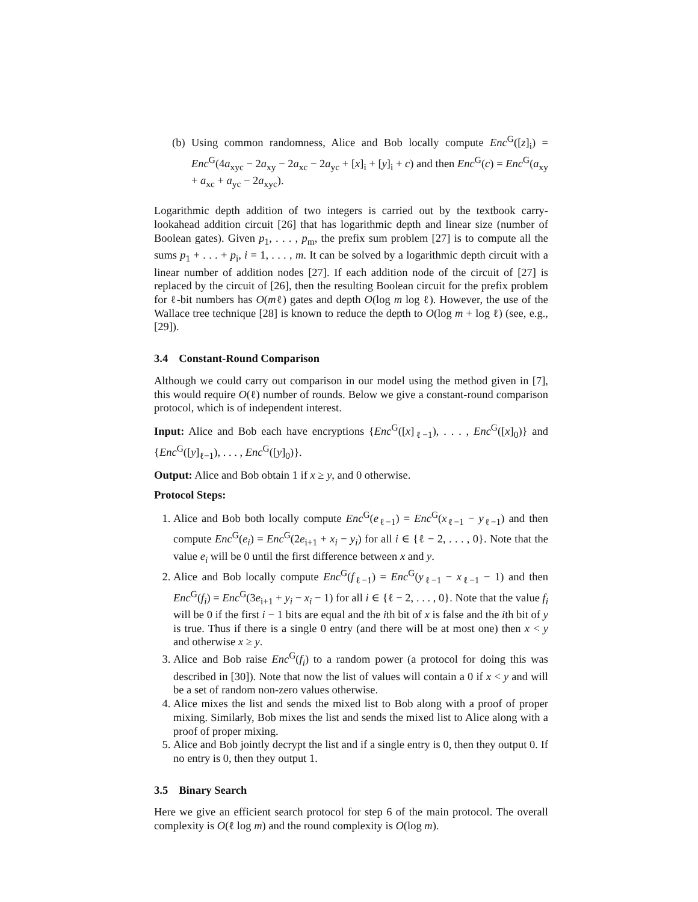(b) Using common randomness, Alice and Bob locally compute Enc<sup>G</sup>([z]<sub>i</sub>) = Enc<sup>G</sup>(4a<sub>xyc</sub> − 2a<sub>xy</sub> − 2a<sub>xc</sub> − 2a<sub>yc</sub> + [x]<sub>i</sub> + [y]<sub>i</sub> + c) and then Enc<sup>G</sup>(c) = Enc<sup>G</sup>(a<sub>xy</sub> + a<sub>xc</sub> + a<sub>yc</sub> − 2a<sub>xyc</sub>).
Logarithmic depth addition of two integers is carried out by the textbook carry-lookahead addition circuit [26] that has logarithmic depth and linear size (number of Boolean gates). Given p<sub>1</sub>, . . . , p<sub>m</sub>, the prefix sum problem [27] is to compute all the sums p<sub>1</sub> + . . . + p<sub>i</sub>, i = 1, . . . , m. It can be solved by a logarithmic depth circuit with a linear number of addition nodes [27]. If each addition node of the circuit of [27] is replaced by the circuit of [26], then the resulting Boolean circuit for the prefix problem for ℓ-bit numbers has O(mℓ) gates and depth O(log m log ℓ). However, the use of the Wallace tree technique [28] is known to reduce the depth to O(log m + log ℓ) (see, e.g., [29]).
3.4 Constant-Round Comparison
Although we could carry out comparison in our model using the method given in [7], this would require O(ℓ) number of rounds. Below we give a constant-round comparison protocol, which is of independent interest.
Input: Alice and Bob each have encryptions {Enc<sup>G</sup>([x]<sub>ℓ−1</sub>), . . . , Enc<sup>G</sup>([x]<sub>0</sub>)} and {Enc<sup>G</sup>([y]<sub>ℓ−1</sub>), . . . , Enc<sup>G</sup>([y]<sub>0</sub>)}.
Output: Alice and Bob obtain 1 if x ≥ y, and 0 otherwise.
Protocol Steps:
1. Alice and Bob both locally compute Enc<sup>G</sup>(e<sub>ℓ−1</sub>) = Enc<sup>G</sup>(x<sub>ℓ−1</sub> − y<sub>ℓ−1</sub>) and then compute Enc<sup>G</sup>(e<sub>i</sub>) = Enc<sup>G</sup>(2e<sub>i+1</sub> + x<sub>i</sub> − y<sub>i</sub>) for all i ∈ {ℓ − 2, . . . , 0}. Note that the value e<sub>i</sub> will be 0 until the first difference between x and y.
2. Alice and Bob locally compute Enc<sup>G</sup>(f<sub>ℓ−1</sub>) = Enc<sup>G</sup>(y<sub>ℓ−1</sub> − x<sub>ℓ−1</sub> − 1) and then Enc<sup>G</sup>(f<sub>i</sub>) = Enc<sup>G</sup>(3e<sub>i+1</sub> + y<sub>i</sub> − x<sub>i</sub> − 1) for all i ∈ {ℓ − 2, . . . , 0}. Note that the value f<sub>i</sub> will be 0 if the first i − 1 bits are equal and the ith bit of x is false and the ith bit of y is true. Thus if there is a single 0 entry (and there will be at most one) then x < y and otherwise x ≥ y.
3. Alice and Bob raise Enc<sup>G</sup>(f<sub>i</sub>) to a random power (a protocol for doing this was described in [30]). Note that now the list of values will contain a 0 if x < y and will be a set of random non-zero values otherwise.
4. Alice mixes the list and sends the mixed list to Bob along with a proof of proper mixing. Similarly, Bob mixes the list and sends the mixed list to Alice along with a proof of proper mixing.
5. Alice and Bob jointly decrypt the list and if a single entry is 0, then they output 0. If no entry is 0, then they output 1.
3.5 Binary Search
Here we give an efficient search protocol for step 6 of the main protocol. The overall complexity is O(ℓ log m) and the round complexity is O(log m).